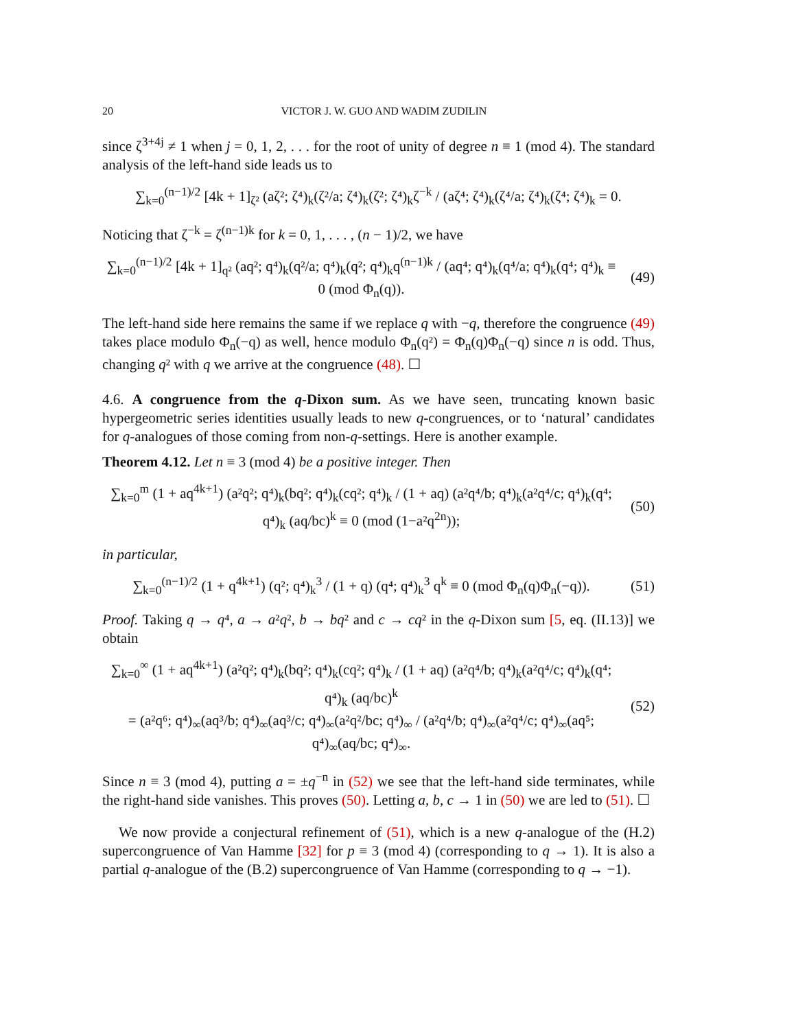20 VICTOR J. W. GUO AND WADIM ZUDILIN
since ζ<sup>3+4j</sup> ≠ 1 when j = 0, 1, 2, . . . for the root of unity of degree n ≡ 1 (mod 4). The standard analysis of the left-hand side leads us to
∑<sub>k=0</sub><sup>(n−1)/2</sup> [4k + 1]<sub>ζ²</sub> (aζ²; ζ⁴)<sub>k</sub>(ζ²/a; ζ⁴)<sub>k</sub>(ζ²; ζ⁴)<sub>k</sub>ζ<sup>−k</sup> / (aζ⁴; ζ⁴)<sub>k</sub>(ζ⁴/a; ζ⁴)<sub>k</sub>(ζ⁴; ζ⁴)<sub>k</sub> = 0.
Noticing that ζ<sup>−k</sup> = ζ<sup>(n−1)k</sup> for k = 0, 1, . . . , (n − 1)/2, we have
∑<sub>k=0</sub><sup>(n−1)/2</sup> [4k + 1]<sub>q²</sub> (aq²; q⁴)<sub>k</sub>(q²/a; q⁴)<sub>k</sub>(q²; q⁴)<sub>k</sub>q<sup>(n−1)k</sup> / (aq⁴; q⁴)<sub>k</sub>(q⁴/a; q⁴)<sub>k</sub>(q⁴; q⁴)<sub>k</sub> ≡ 0 (mod Φ<sub>n</sub>(q)).
(49)
The left-hand side here remains the same if we replace q with −q, therefore the congruence (49) takes place modulo Φ<sub>n</sub>(−q) as well, hence modulo Φ<sub>n</sub>(q²) = Φ<sub>n</sub>(q)Φ<sub>n</sub>(−q) since n is odd. Thus, changing q² with q we arrive at the congruence (48). ☐
4.6. A congruence from the q-Dixon sum. As we have seen, truncating known basic hypergeometric series identities usually leads to new q-congruences, or to ‘natural’ candidates for q-analogues of those coming from non-q-settings. Here is another example.
Theorem 4.12. Let n ≡ 3 (mod 4) be a positive integer. Then
∑<sub>k=0</sub><sup>m</sup> (1 + aq<sup>4k+1</sup>) (a²q²; q⁴)<sub>k</sub>(bq²; q⁴)<sub>k</sub>(cq²; q⁴)<sub>k</sub> / (1 + aq) (a²q⁴/b; q⁴)<sub>k</sub>(a²q⁴/c; q⁴)<sub>k</sub>(q⁴; q⁴)<sub>k</sub> (aq/bc)<sup>k</sup> ≡ 0 (mod (1−a²q<sup>2n</sup>));
(50)
in particular,
∑<sub>k=0</sub><sup>(n−1)/2</sup> (1 + q<sup>4k+1</sup>) (q²; q⁴)<sub>k</sub><sup>3</sup> / (1 + q) (q⁴; q⁴)<sub>k</sub><sup>3</sup> q<sup>k</sup> ≡ 0 (mod Φ<sub>n</sub>(q)Φ<sub>n</sub>(−q)).
(51)
Proof. Taking q → q⁴, a → a²q², b → bq² and c → cq² in the q-Dixon sum [5, eq. (II.13)] we obtain
∑<sub>k=0</sub><sup>∞</sup> (1 + aq<sup>4k+1</sup>) (a²q²; q⁴)<sub>k</sub>(bq²; q⁴)<sub>k</sub>(cq²; q⁴)<sub>k</sub> / (1 + aq) (a²q⁴/b; q⁴)<sub>k</sub>(a²q⁴/c; q⁴)<sub>k</sub>(q⁴; q⁴)<sub>k</sub> (aq/bc)<sup>k</sup>
= (a²q⁶; q⁴)<sub>∞</sub>(aq³/b; q⁴)<sub>∞</sub>(aq³/c; q⁴)<sub>∞</sub>(a²q²/bc; q⁴)<sub>∞</sub> / (a²q⁴/b; q⁴)<sub>∞</sub>(a²q⁴/c; q⁴)<sub>∞</sub>(aq⁵; q⁴)<sub>∞</sub>(aq/bc; q⁴)<sub>∞</sub>.
(52)
Since n ≡ 3 (mod 4), putting a = ±q<sup>−n</sup> in (52) we see that the left-hand side terminates, while the right-hand side vanishes. This proves (50). Letting a, b, c → 1 in (50) we are led to (51). ☐
We now provide a conjectural refinement of (51), which is a new q-analogue of the (H.2) supercongruence of Van Hamme [32] for p ≡ 3 (mod 4) (corresponding to q → 1). It is also a partial q-analogue of the (B.2) supercongruence of Van Hamme (corresponding to q → −1).